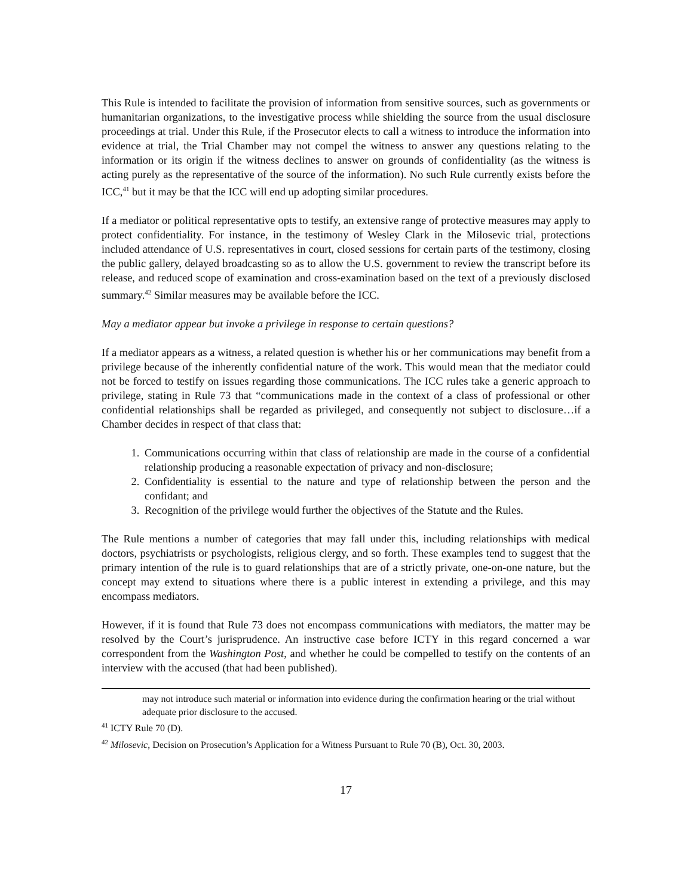This Rule is intended to facilitate the provision of information from sensitive sources, such as governments or humanitarian organizations, to the investigative process while shielding the source from the usual disclosure proceedings at trial. Under this Rule, if the Prosecutor elects to call a witness to introduce the information into evidence at trial, the Trial Chamber may not compel the witness to answer any questions relating to the information or its origin if the witness declines to answer on grounds of confidentiality (as the witness is acting purely as the representative of the source of the information). No such Rule currently exists before the ICC,<sup>41</sup> but it may be that the ICC will end up adopting similar procedures.
If a mediator or political representative opts to testify, an extensive range of protective measures may apply to protect confidentiality. For instance, in the testimony of Wesley Clark in the Milosevic trial, protections included attendance of U.S. representatives in court, closed sessions for certain parts of the testimony, closing the public gallery, delayed broadcasting so as to allow the U.S. government to review the transcript before its release, and reduced scope of examination and cross-examination based on the text of a previously disclosed summary.<sup>42</sup> Similar measures may be available before the ICC.
May a mediator appear but invoke a privilege in response to certain questions?
If a mediator appears as a witness, a related question is whether his or her communications may benefit from a privilege because of the inherently confidential nature of the work. This would mean that the mediator could not be forced to testify on issues regarding those communications. The ICC rules take a generic approach to privilege, stating in Rule 73 that “communications made in the context of a class of professional or other confidential relationships shall be regarded as privileged, and consequently not subject to disclosure…if a Chamber decides in respect of that class that:
1. Communications occurring within that class of relationship are made in the course of a confidential relationship producing a reasonable expectation of privacy and non-disclosure;
2. Confidentiality is essential to the nature and type of relationship between the person and the confidant; and
3. Recognition of the privilege would further the objectives of the Statute and the Rules.
The Rule mentions a number of categories that may fall under this, including relationships with medical doctors, psychiatrists or psychologists, religious clergy, and so forth. These examples tend to suggest that the primary intention of the rule is to guard relationships that are of a strictly private, one-on-one nature, but the concept may extend to situations where there is a public interest in extending a privilege, and this may encompass mediators.
However, if it is found that Rule 73 does not encompass communications with mediators, the matter may be resolved by the Court’s jurisprudence. An instructive case before ICTY in this regard concerned a war correspondent from the Washington Post, and whether he could be compelled to testify on the contents of an interview with the accused (that had been published).
may not introduce such material or information into evidence during the confirmation hearing or the trial without adequate prior disclosure to the accused.
<sup>41</sup> ICTY Rule 70 (D).
<sup>42</sup> Milosevic, Decision on Prosecution’s Application for a Witness Pursuant to Rule 70 (B), Oct. 30, 2003.
17